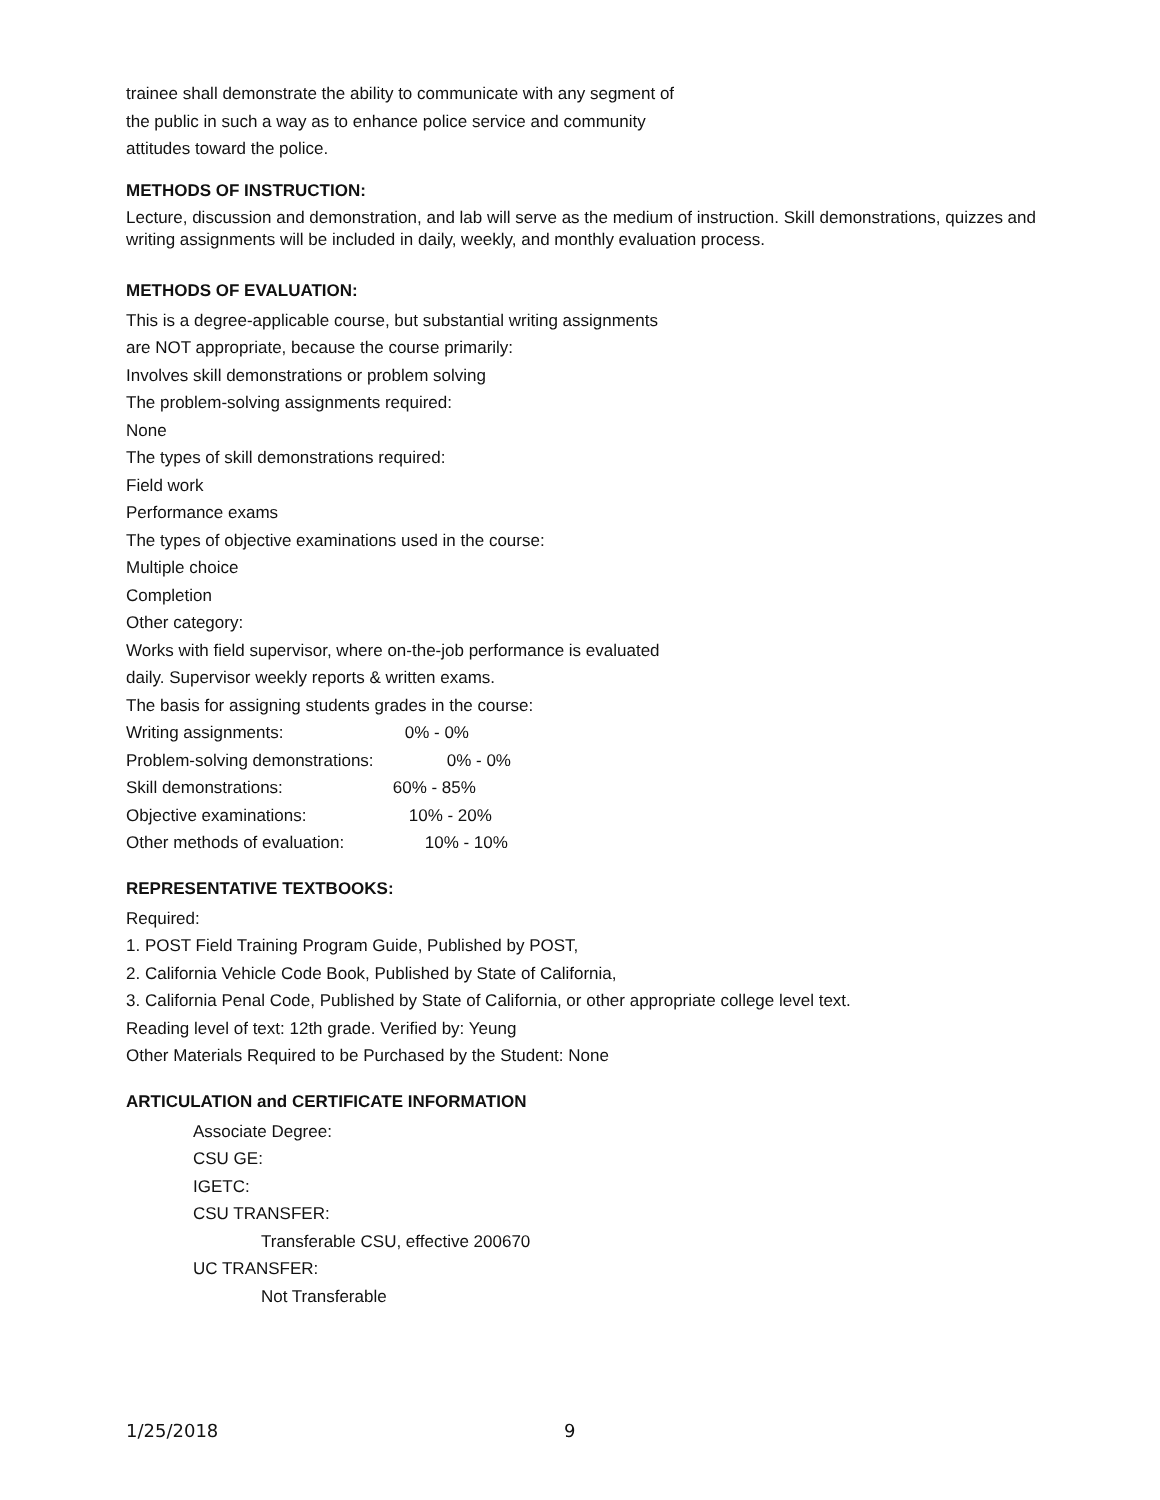trainee shall demonstrate the ability to communicate with any segment of
the public in such a way as to enhance police service and community
attitudes toward the police.
METHODS OF INSTRUCTION:
Lecture, discussion and demonstration, and lab will serve as the medium of instruction. Skill demonstrations, quizzes and writing assignments will be included in daily, weekly, and monthly evaluation process.
METHODS OF EVALUATION:
This is a degree-applicable course, but substantial writing assignments
are NOT appropriate, because the course primarily:
Involves skill demonstrations or problem solving
The problem-solving assignments required:
None
The types of skill demonstrations required:
Field work
Performance exams
The types of objective examinations used in the course:
Multiple choice
Completion
Other category:
Works with field supervisor, where on-the-job performance is evaluated
daily. Supervisor weekly reports & written exams.
The basis for assigning students grades in the course:
Writing assignments: 0% - 0%
Problem-solving demonstrations: 0% - 0%
Skill demonstrations: 60% - 85%
Objective examinations: 10% - 20%
Other methods of evaluation: 10% - 10%
REPRESENTATIVE TEXTBOOKS:
Required:
1. POST Field Training Program Guide, Published by POST,
2. California Vehicle Code Book, Published by State of California,
3. California Penal Code, Published by State of California, or other appropriate college level text.
Reading level of text: 12th grade. Verified by: Yeung
Other Materials Required to be Purchased by the Student: None
ARTICULATION and CERTIFICATE INFORMATION
Associate Degree:
CSU GE:
IGETC:
CSU TRANSFER:
Transferable CSU, effective 200670
UC TRANSFER:
Not Transferable
1/25/2018 9